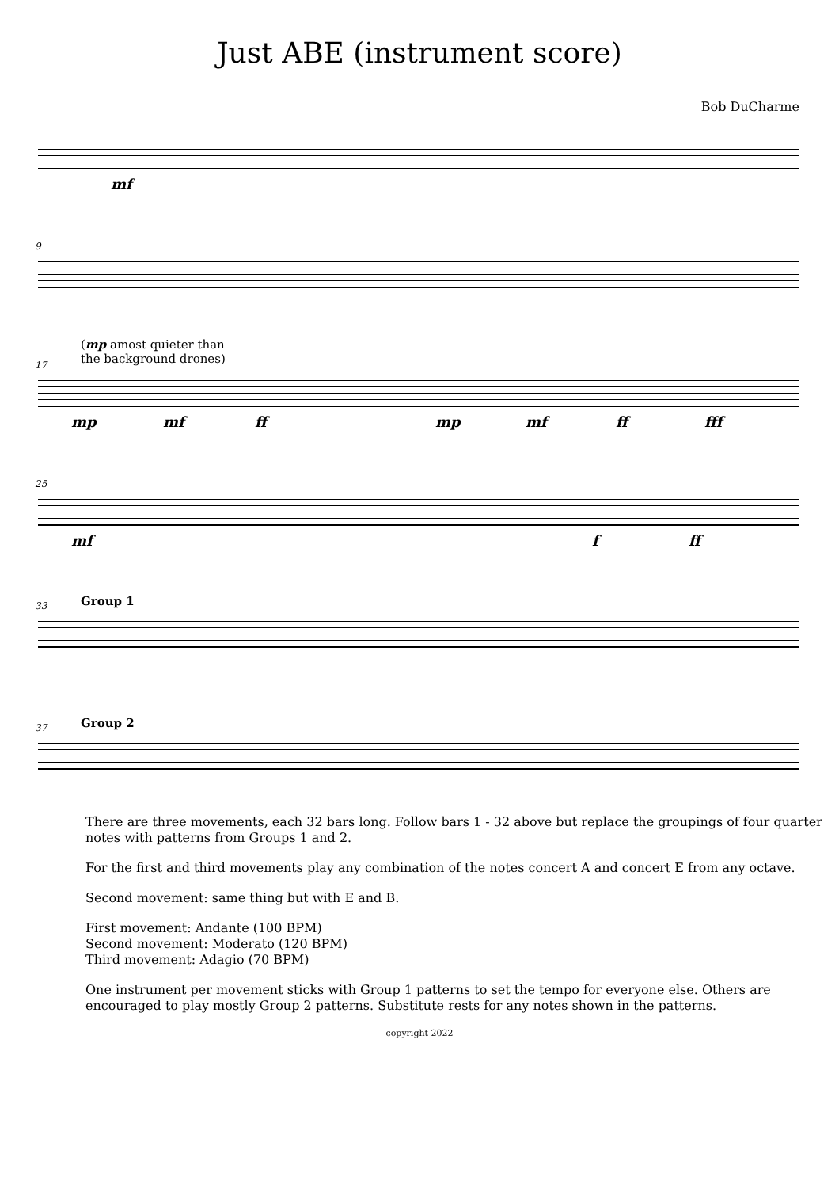Just ABE (instrument score)
Bob DuCharme
mf
9
17
(mp amost quieter than
the background drones)
mp mf ff mp mf ff fff
25
mf f ff
33 Group 1
37 Group 2
There are three movements, each 32 bars long. Follow bars 1 - 32 above but replace the groupings of four quarter notes with patterns from Groups 1 and 2.
For the first and third movements play any combination of the notes concert A and concert E from any octave.
Second movement: same thing but with E and B.
First movement: Andante (100 BPM)
Second movement: Moderato (120 BPM)
Third movement: Adagio (70 BPM)
One instrument per movement sticks with Group 1 patterns to set the tempo for everyone else. Others are encouraged to play mostly Group 2 patterns. Substitute rests for any notes shown in the patterns.
copyright 2022